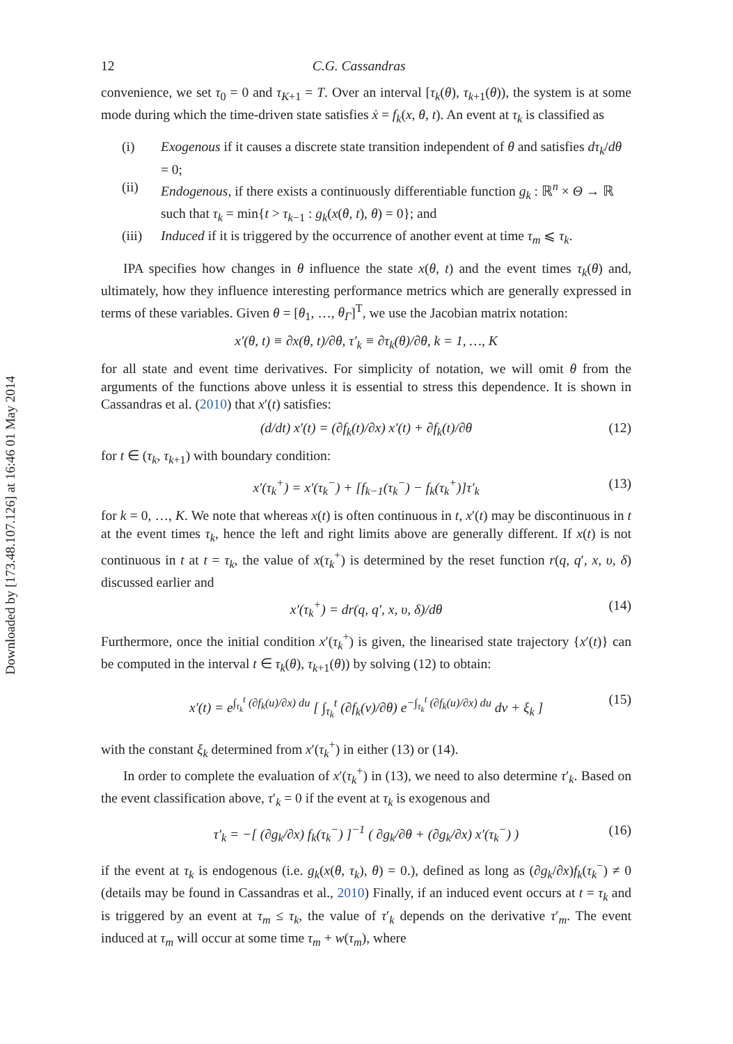Downloaded by [173.48.107.126] at 16:46 01 May 2014
12 C.G. Cassandras
convenience, we set τ<sub>0</sub> = 0 and τ<sub>K+1</sub> = T. Over an interval [τ<sub>k</sub>(θ), τ<sub>k+1</sub>(θ)), the system is at some mode during which the time-driven state satisfies ẋ = f<sub>k</sub>(x, θ, t). An event at τ<sub>k</sub> is classified as
(i) Exogenous if it causes a discrete state transition independent of θ and satisfies dτ<sub>k</sub>/dθ = 0;
(ii) Endogenous, if there exists a continuously differentiable function g<sub>k</sub> : ℝ<sup>n</sup> × Θ → ℝ such that τ<sub>k</sub> = min{t > τ<sub>k−1</sub> : g<sub>k</sub>(x(θ, t), θ) = 0}; and
(iii) Induced if it is triggered by the occurrence of another event at time τ<sub>m</sub> ⩽ τ<sub>k</sub>.
IPA specifies how changes in θ influence the state x(θ, t) and the event times τ<sub>k</sub>(θ) and, ultimately, how they influence interesting performance metrics which are generally expressed in terms of these variables. Given θ = [θ<sub>1</sub>, …, θ<sub>Γ</sub>]<sup>T</sup>, we use the Jacobian matrix notation:
x′(θ, t) ≡ ∂x(θ, t)/∂θ, τ′<sub>k</sub> ≡ ∂τ<sub>k</sub>(θ)/∂θ, k = 1, …, K
for all state and event time derivatives. For simplicity of notation, we will omit θ from the arguments of the functions above unless it is essential to stress this dependence. It is shown in Cassandras et al. (2010) that x′(t) satisfies:
(d/dt) x′(t) = (∂f<sub>k</sub>(t)/∂x) x′(t) + ∂f<sub>k</sub>(t)/∂θ (12)
for t ∈ (τ<sub>k</sub>, τ<sub>k+1</sub>) with boundary condition:
x′(τ<sub>k</sub><sup>+</sup>) = x′(τ<sub>k</sub><sup>−</sup>) + [f<sub>k−1</sub>(τ<sub>k</sub><sup>−</sup>) − f<sub>k</sub>(τ<sub>k</sub><sup>+</sup>)]τ′<sub>k</sub> (13)
for k = 0, …, K. We note that whereas x(t) is often continuous in t, x′(t) may be discontinuous in t at the event times τ<sub>k</sub>, hence the left and right limits above are generally different. If x(t) is not continuous in t at t = τ<sub>k</sub>, the value of x(τ<sub>k</sub><sup>+</sup>) is determined by the reset function r(q, q′, x, υ, δ) discussed earlier and
x′(τ<sub>k</sub><sup>+</sup>) = dr(q, q′, x, υ, δ)/dθ (14)
Furthermore, once the initial condition x′(τ<sub>k</sub><sup>+</sup>) is given, the linearised state trajectory {x′(t)} can be computed in the interval t ∈ τ<sub>k</sub>(θ), τ<sub>k+1</sub>(θ)) by solving (12) to obtain:
x′(t) = e<sup>∫<sub>τ<sub>k</sub></sub><sup>t</sup> (∂f<sub>k</sub>(u)/∂x) du</sup> [ ∫<sub>τ<sub>k</sub></sub><sup>t</sup> (∂f<sub>k</sub>(v)/∂θ) e<sup>−∫<sub>τ<sub>k</sub></sub><sup>t</sup> (∂f<sub>k</sub>(u)/∂x) du</sup> dv + ξ<sub>k</sub> ] (15)
with the constant ξ<sub>k</sub> determined from x′(τ<sub>k</sub><sup>+</sup>) in either (13) or (14).
In order to complete the evaluation of x′(τ<sub>k</sub><sup>+</sup>) in (13), we need to also determine τ′<sub>k</sub>. Based on the event classification above, τ′<sub>k</sub> = 0 if the event at τ<sub>k</sub> is exogenous and
τ′<sub>k</sub> = −[ (∂g<sub>k</sub>/∂x) f<sub>k</sub>(τ<sub>k</sub><sup>−</sup>) ]<sup>−1</sup> ( ∂g<sub>k</sub>/∂θ + (∂g<sub>k</sub>/∂x) x′(τ<sub>k</sub><sup>−</sup>) ) (16)
if the event at τ<sub>k</sub> is endogenous (i.e. g<sub>k</sub>(x(θ, τ<sub>k</sub>), θ) = 0.), defined as long as (∂g<sub>k</sub>/∂x)f<sub>k</sub>(τ<sub>k</sub><sup>−</sup>) ≠ 0 (details may be found in Cassandras et al., 2010) Finally, if an induced event occurs at t = τ<sub>k</sub> and is triggered by an event at τ<sub>m</sub> ≤ τ<sub>k</sub>, the value of τ′<sub>k</sub> depends on the derivative τ′<sub>m</sub>. The event induced at τ<sub>m</sub> will occur at some time τ<sub>m</sub> + w(τ<sub>m</sub>), where